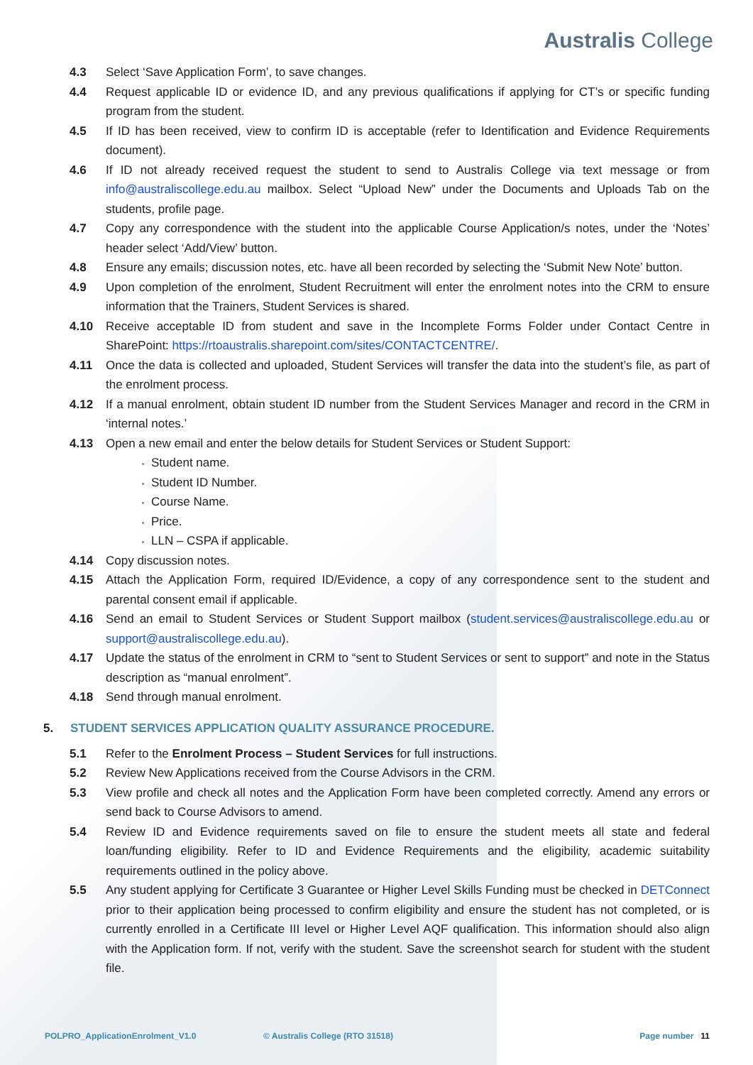Australis College
4.3 Select ‘Save Application Form’, to save changes.
4.4 Request applicable ID or evidence ID, and any previous qualifications if applying for CT’s or specific funding program from the student.
4.5 If ID has been received, view to confirm ID is acceptable (refer to Identification and Evidence Requirements document).
4.6 If ID not already received request the student to send to Australis College via text message or from info@australiscollege.edu.au mailbox. Select “Upload New” under the Documents and Uploads Tab on the students, profile page.
4.7 Copy any correspondence with the student into the applicable Course Application/s notes, under the ‘Notes’ header select ‘Add/View’ button.
4.8 Ensure any emails; discussion notes, etc. have all been recorded by selecting the ‘Submit New Note’ button.
4.9 Upon completion of the enrolment, Student Recruitment will enter the enrolment notes into the CRM to ensure information that the Trainers, Student Services is shared.
4.10 Receive acceptable ID from student and save in the Incomplete Forms Folder under Contact Centre in SharePoint: https://rtoaustralis.sharepoint.com/sites/CONTACTCENTRE/.
4.11 Once the data is collected and uploaded, Student Services will transfer the data into the student’s file, as part of the enrolment process.
4.12 If a manual enrolment, obtain student ID number from the Student Services Manager and record in the CRM in ‘internal notes.’
4.13 Open a new email and enter the below details for Student Services or Student Support:
Student name.
Student ID Number.
Course Name.
Price.
LLN – CSPA if applicable.
4.14 Copy discussion notes.
4.15 Attach the Application Form, required ID/Evidence, a copy of any correspondence sent to the student and parental consent email if applicable.
4.16 Send an email to Student Services or Student Support mailbox (student.services@australiscollege.edu.au or support@australiscollege.edu.au).
4.17 Update the status of the enrolment in CRM to “sent to Student Services or sent to support” and note in the Status description as “manual enrolment”.
4.18 Send through manual enrolment.
5. STUDENT SERVICES APPLICATION QUALITY ASSURANCE PROCEDURE.
5.1 Refer to the Enrolment Process – Student Services for full instructions.
5.2 Review New Applications received from the Course Advisors in the CRM.
5.3 View profile and check all notes and the Application Form have been completed correctly. Amend any errors or send back to Course Advisors to amend.
5.4 Review ID and Evidence requirements saved on file to ensure the student meets all state and federal loan/funding eligibility. Refer to ID and Evidence Requirements and the eligibility, academic suitability requirements outlined in the policy above.
5.5 Any student applying for Certificate 3 Guarantee or Higher Level Skills Funding must be checked in DETConnect prior to their application being processed to confirm eligibility and ensure the student has not completed, or is currently enrolled in a Certificate III level or Higher Level AQF qualification. This information should also align with the Application form. If not, verify with the student. Save the screenshot search for student with the student file.
POLPRO_ApplicationEnrolment_V1.0 © Australis College (RTO 31518) Page number 11